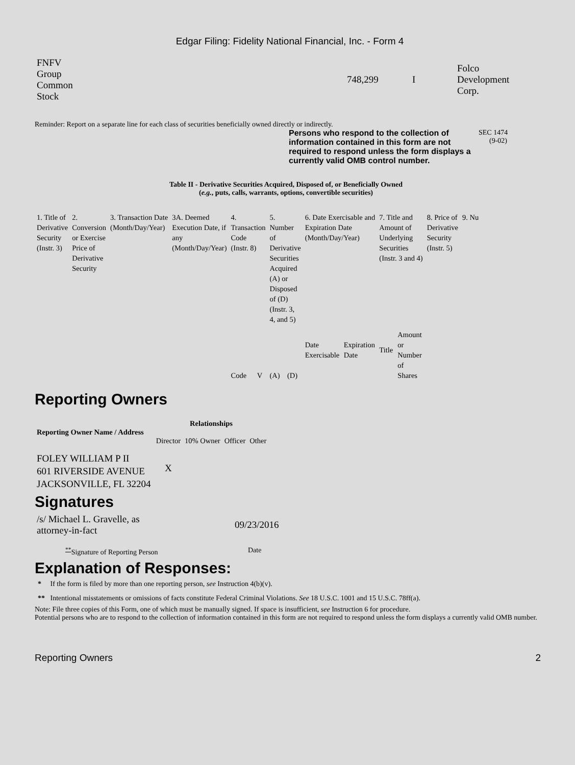Edgar Filing: Fidelity National Financial, Inc. - Form 4
| FNFV Group Common Stock | 748,299 | I | Folco Development Corp. |
Reminder: Report on a separate line for each class of securities beneficially owned directly or indirectly.
Persons who respond to the collection of information contained in this form are not required to respond unless the form displays a currently valid OMB control number.
SEC 1474
(9-02)
Table II - Derivative Securities Acquired, Disposed of, or Beneficially Owned
(e.g., puts, calls, warrants, options, convertible securities)
| 1. Title of Derivative Security (Instr. 3) | 2. Conversion or Exercise Price of Derivative Security | 3. Transaction Date (Month/Day/Year) | 3A. Deemed Execution Date, if any (Month/Day/Year) | 4. Transaction Code (Instr. 8) | | 5. Number of Derivative Securities Acquired (A) or Disposed of (D) (Instr. 3, 4, and 5) | | 6. Date Exercisable and Expiration Date (Month/Day/Year) | | 7. Title and Amount of Underlying Securities (Instr. 3 and 4) | | 8. Price of Derivative Security (Instr. 5) | 9. Nu |
| | | | | Code | V | (A) | (D) | Date Exercisable | Expiration Date | Title | Amount or Number of Shares | | |
Reporting Owners
| Reporting Owner Name / Address | Relationships | | | |
| --- | --- | --- | --- | --- |
| | Director | 10% Owner | Officer | Other |
| FOLEY WILLIAM P II 601 RIVERSIDE AVENUE JACKSONVILLE, FL 32204 | X | | | |
Signatures
| /s/ Michael L. Gravelle, as attorney-in-fact | 09/23/2016 |
| <sup>**</sup> Signature of Reporting Person | Date |
Explanation of Responses:
* If the form is filed by more than one reporting person, see Instruction 4(b)(v).
** Intentional misstatements or omissions of facts constitute Federal Criminal Violations. See 18 U.S.C. 1001 and 15 U.S.C. 78ff(a).
Note: File three copies of this Form, one of which must be manually signed. If space is insufficient, see Instruction 6 for procedure.
Potential persons who are to respond to the collection of information contained in this form are not required to respond unless the form displays a currently valid OMB number.
Reporting Owners 2